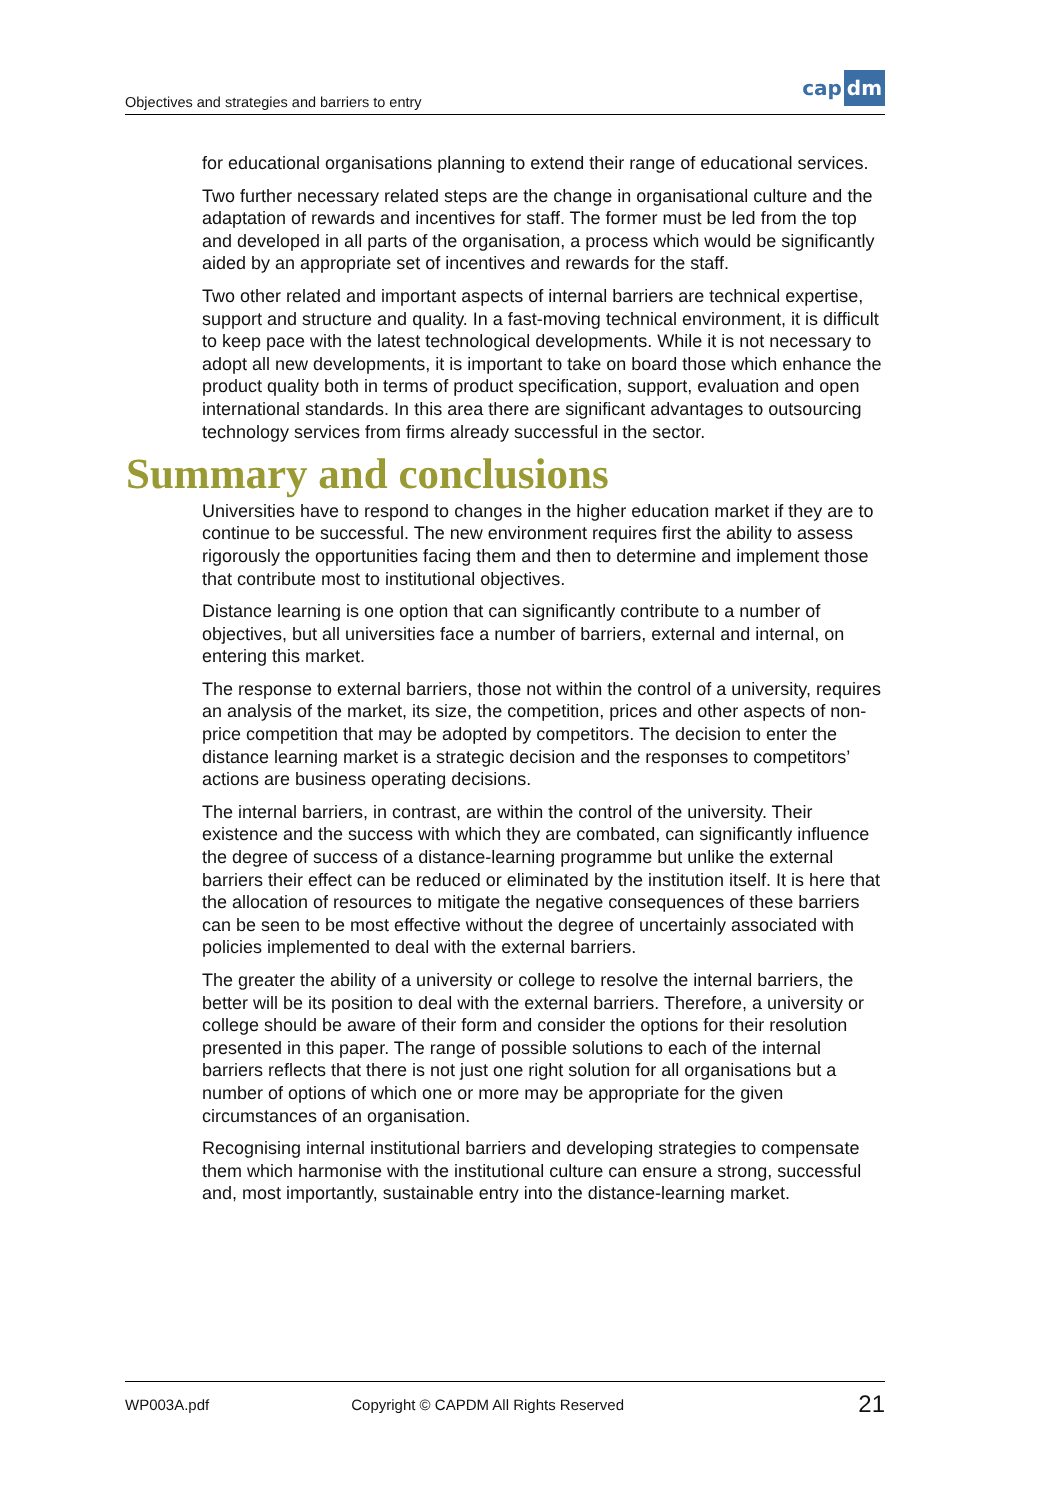Objectives and strategies and barriers to entry cap dm
for educational organisations planning to extend their range of educational services.
Two further necessary related steps are the change in organisational culture and the adaptation of rewards and incentives for staff. The former must be led from the top and developed in all parts of the organisation, a process which would be significantly aided by an appropriate set of incentives and rewards for the staff.
Two other related and important aspects of internal barriers are technical expertise, support and structure and quality. In a fast-moving technical environment, it is difficult to keep pace with the latest technological developments. While it is not necessary to adopt all new developments, it is important to take on board those which enhance the product quality both in terms of product specification, support, evaluation and open international standards. In this area there are significant advantages to outsourcing technology services from firms already successful in the sector.
Summary and conclusions
Universities have to respond to changes in the higher education market if they are to continue to be successful. The new environment requires first the ability to assess rigorously the opportunities facing them and then to determine and implement those that contribute most to institutional objectives.
Distance learning is one option that can significantly contribute to a number of objectives, but all universities face a number of barriers, external and internal, on entering this market.
The response to external barriers, those not within the control of a university, requires an analysis of the market, its size, the competition, prices and other aspects of non-price competition that may be adopted by competitors. The decision to enter the distance learning market is a strategic decision and the responses to competitors’ actions are business operating decisions.
The internal barriers, in contrast, are within the control of the university. Their existence and the success with which they are combated, can significantly influence the degree of success of a distance-learning programme but unlike the external barriers their effect can be reduced or eliminated by the institution itself. It is here that the allocation of resources to mitigate the negative consequences of these barriers can be seen to be most effective without the degree of uncertainly associated with policies implemented to deal with the external barriers.
The greater the ability of a university or college to resolve the internal barriers, the better will be its position to deal with the external barriers. Therefore, a university or college should be aware of their form and consider the options for their resolution presented in this paper. The range of possible solutions to each of the internal barriers reflects that there is not just one right solution for all organisations but a number of options of which one or more may be appropriate for the given circumstances of an organisation.
Recognising internal institutional barriers and developing strategies to compensate them which harmonise with the institutional culture can ensure a strong, successful and, most importantly, sustainable entry into the distance-learning market.
WP003A.pdf Copyright © CAPDM All Rights Reserved 21